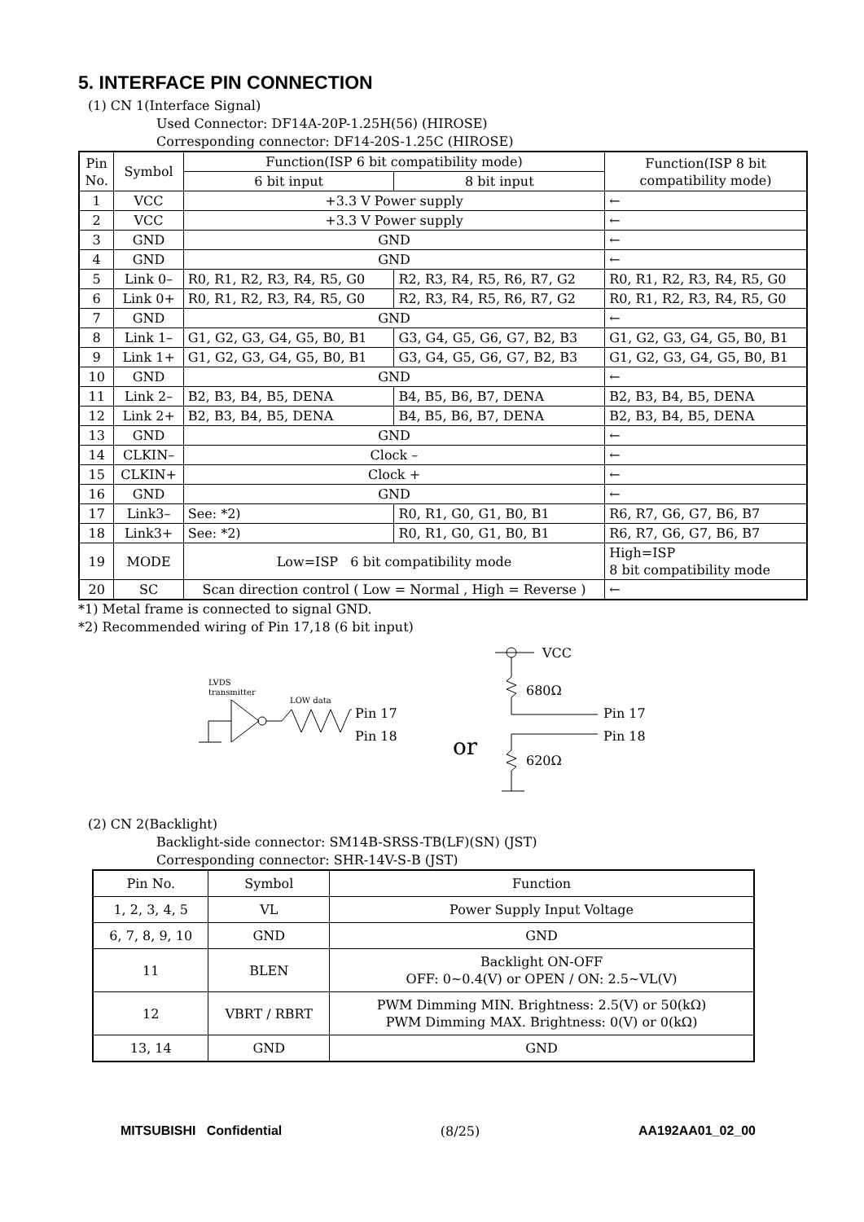5. INTERFACE PIN CONNECTION
(1) CN 1(Interface Signal)
Used Connector: DF14A-20P-1.25H(56) (HIROSE)
Corresponding connector: DF14-20S-1.25C (HIROSE)
| Pin No. | Symbol | Function(ISP 6 bit compatibility mode) | | Function(ISP 8 bit compatibility mode) |
| --- | --- | --- | --- | --- |
| | | 6 bit input | 8 bit input | |
| 1 | VCC | +3.3 V Power supply | | ← |
| 2 | VCC | +3.3 V Power supply | | ← |
| 3 | GND | GND | | ← |
| 4 | GND | GND | | ← |
| 5 | Link 0– | R0, R1, R2, R3, R4, R5, G0 | R2, R3, R4, R5, R6, R7, G2 | R0, R1, R2, R3, R4, R5, G0 |
| 6 | Link 0+ | R0, R1, R2, R3, R4, R5, G0 | R2, R3, R4, R5, R6, R7, G2 | R0, R1, R2, R3, R4, R5, G0 |
| 7 | GND | GND | | ← |
| 8 | Link 1– | G1, G2, G3, G4, G5, B0, B1 | G3, G4, G5, G6, G7, B2, B3 | G1, G2, G3, G4, G5, B0, B1 |
| 9 | Link 1+ | G1, G2, G3, G4, G5, B0, B1 | G3, G4, G5, G6, G7, B2, B3 | G1, G2, G3, G4, G5, B0, B1 |
| 10 | GND | GND | | ← |
| 11 | Link 2– | B2, B3, B4, B5, DENA | B4, B5, B6, B7, DENA | B2, B3, B4, B5, DENA |
| 12 | Link 2+ | B2, B3, B4, B5, DENA | B4, B5, B6, B7, DENA | B2, B3, B4, B5, DENA |
| 13 | GND | GND | | ← |
| 14 | CLKIN– | Clock – | | ← |
| 15 | CLKIN+ | Clock + | | ← |
| 16 | GND | GND | | ← |
| 17 | Link3– | See: *2) | R0, R1, G0, G1, B0, B1 | R6, R7, G6, G7, B6, B7 |
| 18 | Link3+ | See: *2) | R0, R1, G0, G1, B0, B1 | R6, R7, G6, G7, B6, B7 |
| 19 | MODE | Low=ISP 6 bit compatibility mode | | High=ISP 8 bit compatibility mode |
| 20 | SC | Scan direction control ( Low = Normal , High = Reverse ) | | ← |
*1) Metal frame is connected to signal GND.
*2) Recommended wiring of Pin 17,18 (6 bit input)
LVDS
transmitter
LOW data
Pin 17
Pin 18
or
VCC
680Ω
620Ω
Pin 17
Pin 18
(2) CN 2(Backlight)
Backlight-side connector: SM14B-SRSS-TB(LF)(SN) (JST)
Corresponding connector: SHR-14V-S-B (JST)
| Pin No. | Symbol | Function |
| --- | --- | --- |
| 1, 2, 3, 4, 5 | VL | Power Supply Input Voltage |
| 6, 7, 8, 9, 10 | GND | GND |
| 11 | BLEN | Backlight ON-OFF OFF: 0~0.4(V) or OPEN / ON: 2.5~VL(V) |
| 12 | VBRT / RBRT | PWM Dimming MIN. Brightness: 2.5(V) or 50(kΩ) PWM Dimming MAX. Brightness: 0(V) or 0(kΩ) |
| 13, 14 | GND | GND |
MITSUBISHI Confidential (8/25) AA192AA01_02_00